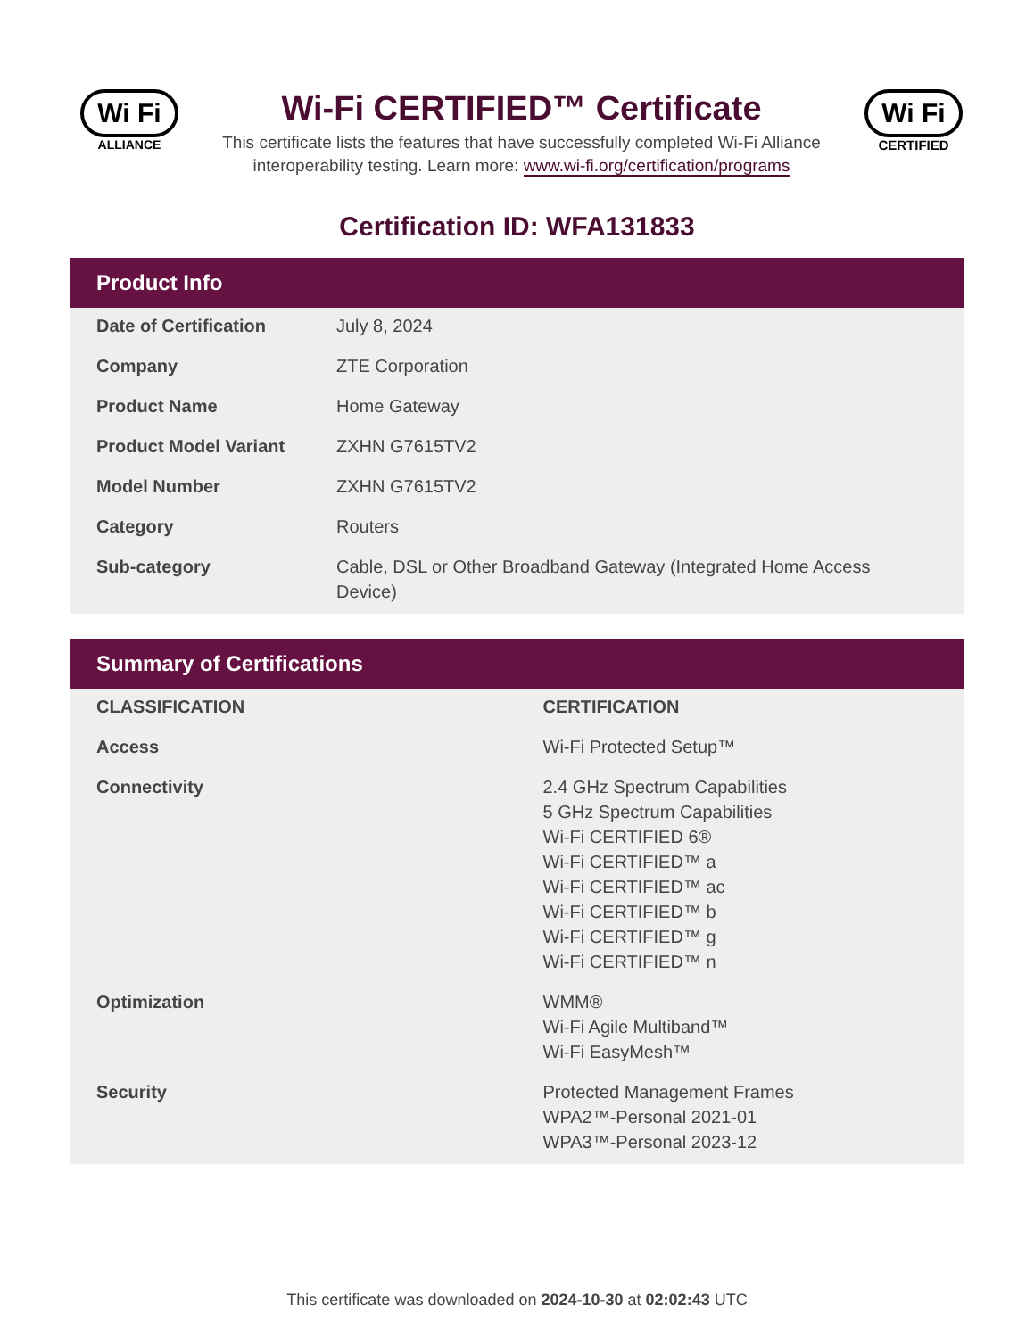Wi Fi
ALLIANCE
Wi-Fi CERTIFIED™ Certificate
This certificate lists the features that have successfully completed Wi-Fi Alliance
interoperability testing. Learn more: www.wi-fi.org/certification/programs
Wi Fi
CERTIFIED
Certification ID: WFA131833
Product Info
| Date of Certification | July 8, 2024 |
| Company | ZTE Corporation |
| Product Name | Home Gateway |
| Product Model Variant | ZXHN G7615TV2 |
| Model Number | ZXHN G7615TV2 |
| Category | Routers |
| Sub-category | Cable, DSL or Other Broadband Gateway (Integrated Home Access Device) |
Summary of Certifications
| CLASSIFICATION | CERTIFICATION |
| --- | --- |
| Access | Wi-Fi Protected Setup™ |
| Connectivity | 2.4 GHz Spectrum Capabilities 5 GHz Spectrum Capabilities Wi-Fi CERTIFIED 6® Wi-Fi CERTIFIED™ a Wi-Fi CERTIFIED™ ac Wi-Fi CERTIFIED™ b Wi-Fi CERTIFIED™ g Wi-Fi CERTIFIED™ n |
| Optimization | WMM® Wi-Fi Agile Multiband™ Wi-Fi EasyMesh™ |
| Security | Protected Management Frames WPA2™-Personal 2021-01 WPA3™-Personal 2023-12 |
This certificate was downloaded on 2024-10-30 at 02:02:43 UTC